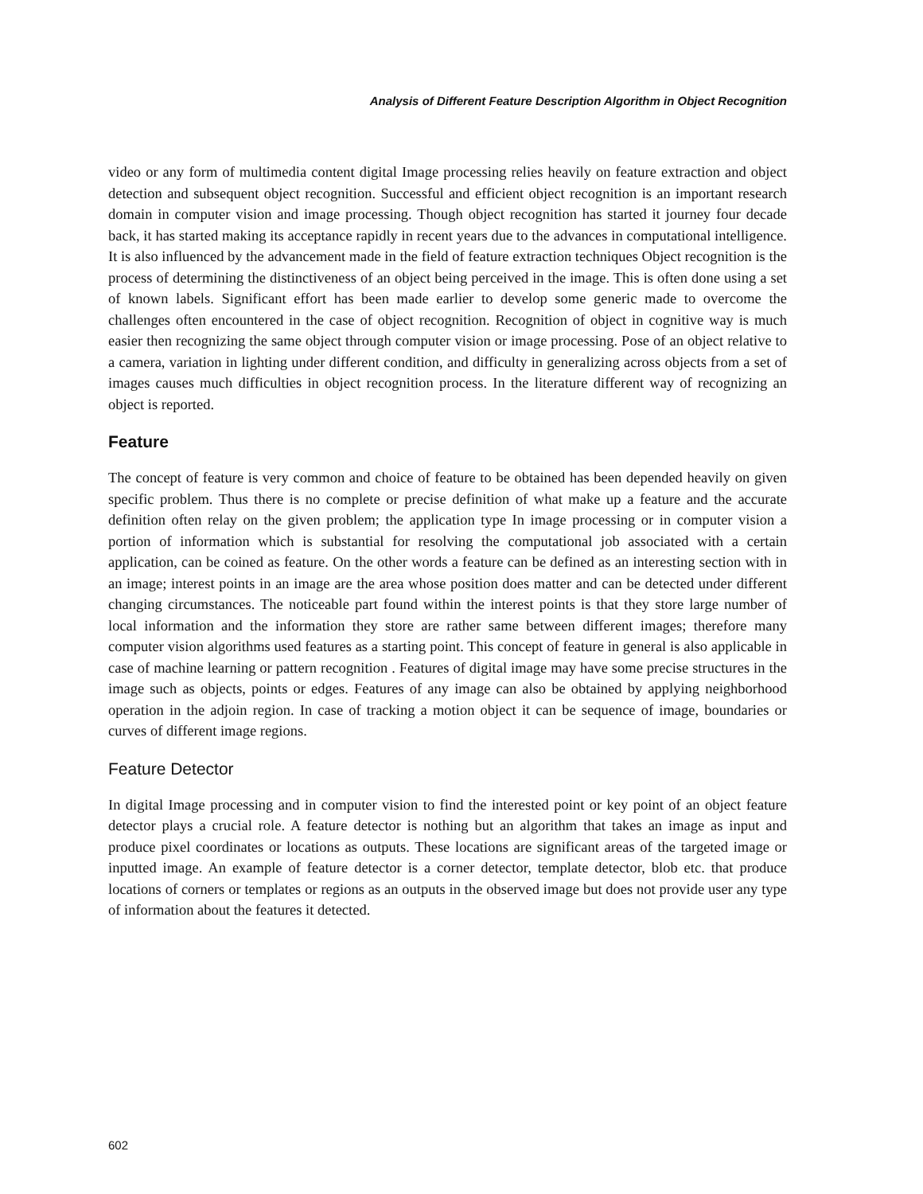Analysis of Different Feature Description Algorithm in Object Recognition
video or any form of multimedia content digital Image processing relies heavily on feature extraction and object detection and subsequent object recognition. Successful and efficient object recognition is an important research domain in computer vision and image processing. Though object recognition has started it journey four decade back, it has started making its acceptance rapidly in recent years due to the advances in computational intelligence. It is also influenced by the advancement made in the field of feature extraction techniques Object recognition is the process of determining the distinctiveness of an object being perceived in the image. This is often done using a set of known labels. Significant effort has been made earlier to develop some generic made to overcome the challenges often encountered in the case of object recognition. Recognition of object in cognitive way is much easier then recognizing the same object through computer vision or image processing. Pose of an object relative to a camera, variation in lighting under different condition, and difficulty in generalizing across objects from a set of images causes much difficulties in object recognition process. In the literature different way of recognizing an object is reported.
Feature
The concept of feature is very common and choice of feature to be obtained has been depended heavily on given specific problem. Thus there is no complete or precise definition of what make up a feature and the accurate definition often relay on the given problem; the application type In image processing or in computer vision a portion of information which is substantial for resolving the computational job associated with a certain application, can be coined as feature. On the other words a feature can be defined as an interesting section with in an image; interest points in an image are the area whose position does matter and can be detected under different changing circumstances. The noticeable part found within the interest points is that they store large number of local information and the information they store are rather same between different images; therefore many computer vision algorithms used features as a starting point. This concept of feature in general is also applicable in case of machine learning or pattern recognition . Features of digital image may have some precise structures in the image such as objects, points or edges. Features of any image can also be obtained by applying neighborhood operation in the adjoin region. In case of tracking a motion object it can be sequence of image, boundaries or curves of different image regions.
Feature Detector
In digital Image processing and in computer vision to find the interested point or key point of an object feature detector plays a crucial role. A feature detector is nothing but an algorithm that takes an image as input and produce pixel coordinates or locations as outputs. These locations are significant areas of the targeted image or inputted image. An example of feature detector is a corner detector, template detector, blob etc. that produce locations of corners or templates or regions as an outputs in the observed image but does not provide user any type of information about the features it detected.
602